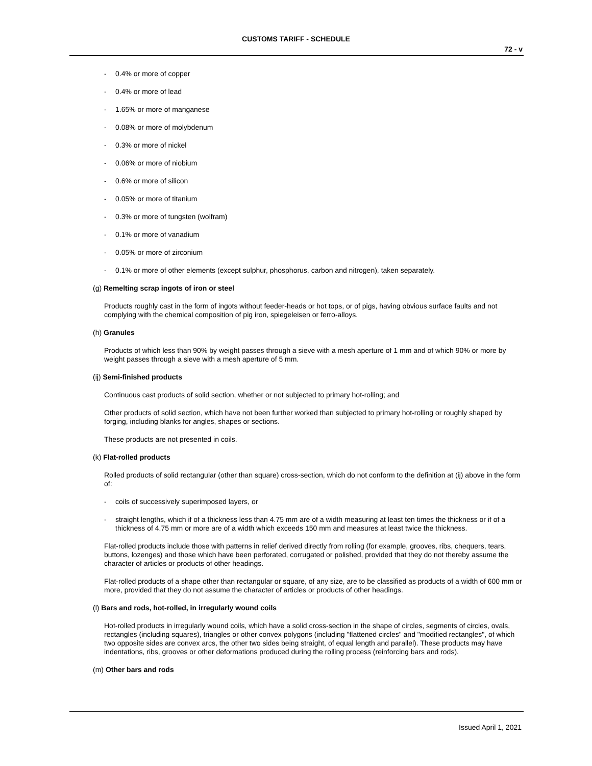CUSTOMS TARIFF - SCHEDULE
72 - v
- 0.4% or more of copper
- 0.4% or more of lead
- 1.65% or more of manganese
- 0.08% or more of molybdenum
- 0.3% or more of nickel
- 0.06% or more of niobium
- 0.6% or more of silicon
- 0.05% or more of titanium
- 0.3% or more of tungsten (wolfram)
- 0.1% or more of vanadium
- 0.05% or more of zirconium
- 0.1% or more of other elements (except sulphur, phosphorus, carbon and nitrogen), taken separately.
(g) Remelting scrap ingots of iron or steel
Products roughly cast in the form of ingots without feeder-heads or hot tops, or of pigs, having obvious surface faults and not complying with the chemical composition of pig iron, spiegeleisen or ferro-alloys.
(h) Granules
Products of which less than 90% by weight passes through a sieve with a mesh aperture of 1 mm and of which 90% or more by weight passes through a sieve with a mesh aperture of 5 mm.
(ij) Semi-finished products
Continuous cast products of solid section, whether or not subjected to primary hot-rolling; and
Other products of solid section, which have not been further worked than subjected to primary hot-rolling or roughly shaped by forging, including blanks for angles, shapes or sections.
These products are not presented in coils.
(k) Flat-rolled products
Rolled products of solid rectangular (other than square) cross-section, which do not conform to the definition at (ij) above in the form of:
- coils of successively superimposed layers, or
- straight lengths, which if of a thickness less than 4.75 mm are of a width measuring at least ten times the thickness or if of a thickness of 4.75 mm or more are of a width which exceeds 150 mm and measures at least twice the thickness.
Flat-rolled products include those with patterns in relief derived directly from rolling (for example, grooves, ribs, chequers, tears, buttons, lozenges) and those which have been perforated, corrugated or polished, provided that they do not thereby assume the character of articles or products of other headings.
Flat-rolled products of a shape other than rectangular or square, of any size, are to be classified as products of a width of 600 mm or more, provided that they do not assume the character of articles or products of other headings.
(l) Bars and rods, hot-rolled, in irregularly wound coils
Hot-rolled products in irregularly wound coils, which have a solid cross-section in the shape of circles, segments of circles, ovals, rectangles (including squares), triangles or other convex polygons (including "flattened circles" and "modified rectangles", of which two opposite sides are convex arcs, the other two sides being straight, of equal length and parallel). These products may have indentations, ribs, grooves or other deformations produced during the rolling process (reinforcing bars and rods).
(m) Other bars and rods
Issued April 1, 2021